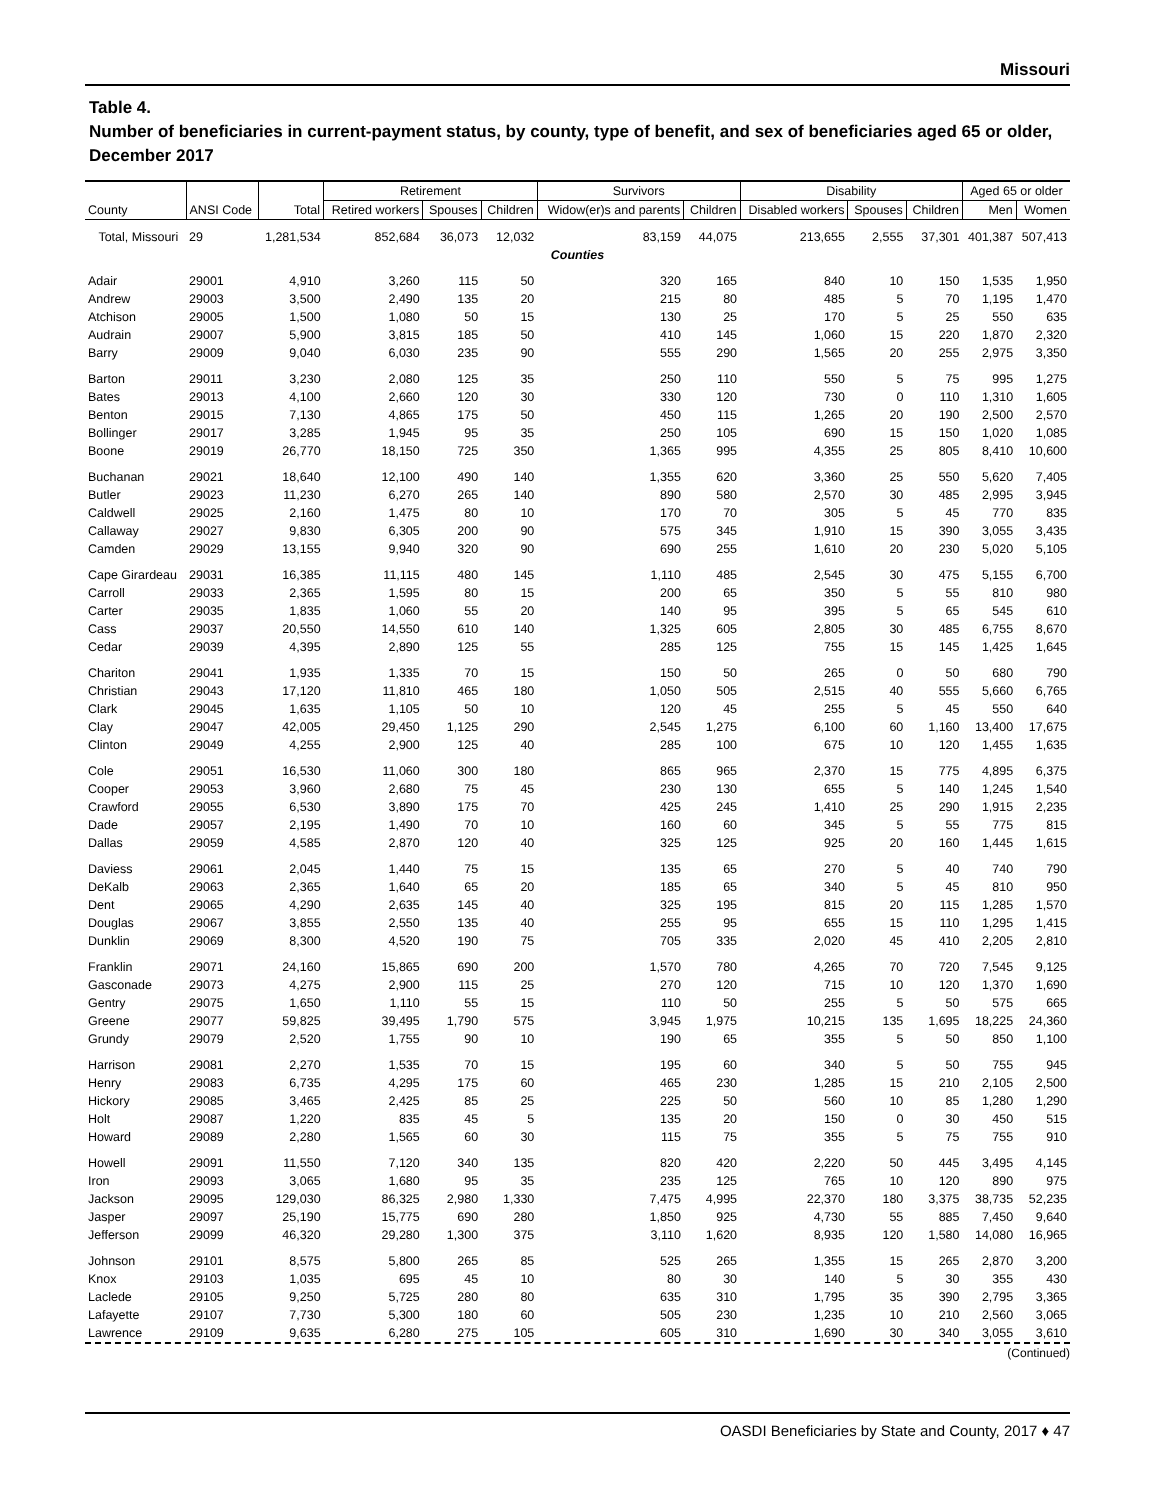Missouri
Table 4.
Number of beneficiaries in current-payment status, by county, type of benefit, and sex of beneficiaries aged 65 or older, December 2017
| County | ANSI Code | Total | Retirement | | | Survivors | | Disability | | | Aged 65 or older | |
| --- | --- | --- | --- | --- | --- | --- | --- | --- | --- | --- | --- | --- |
| | | | Retired workers | Spouses | Children | Widow(er)s and parents | Children | Disabled workers | Spouses | Children | Men | Women |
| Total, Missouri | 29 | 1,281,534 | 852,684 | 36,073 | 12,032 | 83,159 | 44,075 | 213,655 | 2,555 | 37,301 | 401,387 | 507,413 |
| Counties | | | | | | | | | | | | |
| Adair | 29001 | 4,910 | 3,260 | 115 | 50 | 320 | 165 | 840 | 10 | 150 | 1,535 | 1,950 |
| Andrew | 29003 | 3,500 | 2,490 | 135 | 20 | 215 | 80 | 485 | 5 | 70 | 1,195 | 1,470 |
| Atchison | 29005 | 1,500 | 1,080 | 50 | 15 | 130 | 25 | 170 | 5 | 25 | 550 | 635 |
| Audrain | 29007 | 5,900 | 3,815 | 185 | 50 | 410 | 145 | 1,060 | 15 | 220 | 1,870 | 2,320 |
| Barry | 29009 | 9,040 | 6,030 | 235 | 90 | 555 | 290 | 1,565 | 20 | 255 | 2,975 | 3,350 |
| Barton | 29011 | 3,230 | 2,080 | 125 | 35 | 250 | 110 | 550 | 5 | 75 | 995 | 1,275 |
| Bates | 29013 | 4,100 | 2,660 | 120 | 30 | 330 | 120 | 730 | 0 | 110 | 1,310 | 1,605 |
| Benton | 29015 | 7,130 | 4,865 | 175 | 50 | 450 | 115 | 1,265 | 20 | 190 | 2,500 | 2,570 |
| Bollinger | 29017 | 3,285 | 1,945 | 95 | 35 | 250 | 105 | 690 | 15 | 150 | 1,020 | 1,085 |
| Boone | 29019 | 26,770 | 18,150 | 725 | 350 | 1,365 | 995 | 4,355 | 25 | 805 | 8,410 | 10,600 |
| Buchanan | 29021 | 18,640 | 12,100 | 490 | 140 | 1,355 | 620 | 3,360 | 25 | 550 | 5,620 | 7,405 |
| Butler | 29023 | 11,230 | 6,270 | 265 | 140 | 890 | 580 | 2,570 | 30 | 485 | 2,995 | 3,945 |
| Caldwell | 29025 | 2,160 | 1,475 | 80 | 10 | 170 | 70 | 305 | 5 | 45 | 770 | 835 |
| Callaway | 29027 | 9,830 | 6,305 | 200 | 90 | 575 | 345 | 1,910 | 15 | 390 | 3,055 | 3,435 |
| Camden | 29029 | 13,155 | 9,940 | 320 | 90 | 690 | 255 | 1,610 | 20 | 230 | 5,020 | 5,105 |
| Cape Girardeau | 29031 | 16,385 | 11,115 | 480 | 145 | 1,110 | 485 | 2,545 | 30 | 475 | 5,155 | 6,700 |
| Carroll | 29033 | 2,365 | 1,595 | 80 | 15 | 200 | 65 | 350 | 5 | 55 | 810 | 980 |
| Carter | 29035 | 1,835 | 1,060 | 55 | 20 | 140 | 95 | 395 | 5 | 65 | 545 | 610 |
| Cass | 29037 | 20,550 | 14,550 | 610 | 140 | 1,325 | 605 | 2,805 | 30 | 485 | 6,755 | 8,670 |
| Cedar | 29039 | 4,395 | 2,890 | 125 | 55 | 285 | 125 | 755 | 15 | 145 | 1,425 | 1,645 |
| Chariton | 29041 | 1,935 | 1,335 | 70 | 15 | 150 | 50 | 265 | 0 | 50 | 680 | 790 |
| Christian | 29043 | 17,120 | 11,810 | 465 | 180 | 1,050 | 505 | 2,515 | 40 | 555 | 5,660 | 6,765 |
| Clark | 29045 | 1,635 | 1,105 | 50 | 10 | 120 | 45 | 255 | 5 | 45 | 550 | 640 |
| Clay | 29047 | 42,005 | 29,450 | 1,125 | 290 | 2,545 | 1,275 | 6,100 | 60 | 1,160 | 13,400 | 17,675 |
| Clinton | 29049 | 4,255 | 2,900 | 125 | 40 | 285 | 100 | 675 | 10 | 120 | 1,455 | 1,635 |
| Cole | 29051 | 16,530 | 11,060 | 300 | 180 | 865 | 965 | 2,370 | 15 | 775 | 4,895 | 6,375 |
| Cooper | 29053 | 3,960 | 2,680 | 75 | 45 | 230 | 130 | 655 | 5 | 140 | 1,245 | 1,540 |
| Crawford | 29055 | 6,530 | 3,890 | 175 | 70 | 425 | 245 | 1,410 | 25 | 290 | 1,915 | 2,235 |
| Dade | 29057 | 2,195 | 1,490 | 70 | 10 | 160 | 60 | 345 | 5 | 55 | 775 | 815 |
| Dallas | 29059 | 4,585 | 2,870 | 120 | 40 | 325 | 125 | 925 | 20 | 160 | 1,445 | 1,615 |
| Daviess | 29061 | 2,045 | 1,440 | 75 | 15 | 135 | 65 | 270 | 5 | 40 | 740 | 790 |
| DeKalb | 29063 | 2,365 | 1,640 | 65 | 20 | 185 | 65 | 340 | 5 | 45 | 810 | 950 |
| Dent | 29065 | 4,290 | 2,635 | 145 | 40 | 325 | 195 | 815 | 20 | 115 | 1,285 | 1,570 |
| Douglas | 29067 | 3,855 | 2,550 | 135 | 40 | 255 | 95 | 655 | 15 | 110 | 1,295 | 1,415 |
| Dunklin | 29069 | 8,300 | 4,520 | 190 | 75 | 705 | 335 | 2,020 | 45 | 410 | 2,205 | 2,810 |
| Franklin | 29071 | 24,160 | 15,865 | 690 | 200 | 1,570 | 780 | 4,265 | 70 | 720 | 7,545 | 9,125 |
| Gasconade | 29073 | 4,275 | 2,900 | 115 | 25 | 270 | 120 | 715 | 10 | 120 | 1,370 | 1,690 |
| Gentry | 29075 | 1,650 | 1,110 | 55 | 15 | 110 | 50 | 255 | 5 | 50 | 575 | 665 |
| Greene | 29077 | 59,825 | 39,495 | 1,790 | 575 | 3,945 | 1,975 | 10,215 | 135 | 1,695 | 18,225 | 24,360 |
| Grundy | 29079 | 2,520 | 1,755 | 90 | 10 | 190 | 65 | 355 | 5 | 50 | 850 | 1,100 |
| Harrison | 29081 | 2,270 | 1,535 | 70 | 15 | 195 | 60 | 340 | 5 | 50 | 755 | 945 |
| Henry | 29083 | 6,735 | 4,295 | 175 | 60 | 465 | 230 | 1,285 | 15 | 210 | 2,105 | 2,500 |
| Hickory | 29085 | 3,465 | 2,425 | 85 | 25 | 225 | 50 | 560 | 10 | 85 | 1,280 | 1,290 |
| Holt | 29087 | 1,220 | 835 | 45 | 5 | 135 | 20 | 150 | 0 | 30 | 450 | 515 |
| Howard | 29089 | 2,280 | 1,565 | 60 | 30 | 115 | 75 | 355 | 5 | 75 | 755 | 910 |
| Howell | 29091 | 11,550 | 7,120 | 340 | 135 | 820 | 420 | 2,220 | 50 | 445 | 3,495 | 4,145 |
| Iron | 29093 | 3,065 | 1,680 | 95 | 35 | 235 | 125 | 765 | 10 | 120 | 890 | 975 |
| Jackson | 29095 | 129,030 | 86,325 | 2,980 | 1,330 | 7,475 | 4,995 | 22,370 | 180 | 3,375 | 38,735 | 52,235 |
| Jasper | 29097 | 25,190 | 15,775 | 690 | 280 | 1,850 | 925 | 4,730 | 55 | 885 | 7,450 | 9,640 |
| Jefferson | 29099 | 46,320 | 29,280 | 1,300 | 375 | 3,110 | 1,620 | 8,935 | 120 | 1,580 | 14,080 | 16,965 |
| Johnson | 29101 | 8,575 | 5,800 | 265 | 85 | 525 | 265 | 1,355 | 15 | 265 | 2,870 | 3,200 |
| Knox | 29103 | 1,035 | 695 | 45 | 10 | 80 | 30 | 140 | 5 | 30 | 355 | 430 |
| Laclede | 29105 | 9,250 | 5,725 | 280 | 80 | 635 | 310 | 1,795 | 35 | 390 | 2,795 | 3,365 |
| Lafayette | 29107 | 7,730 | 5,300 | 180 | 60 | 505 | 230 | 1,235 | 10 | 210 | 2,560 | 3,065 |
| Lawrence | 29109 | 9,635 | 6,280 | 275 | 105 | 605 | 310 | 1,690 | 30 | 340 | 3,055 | 3,610 |
(Continued)
OASDI Beneficiaries by State and County, 2017 ♦ 47